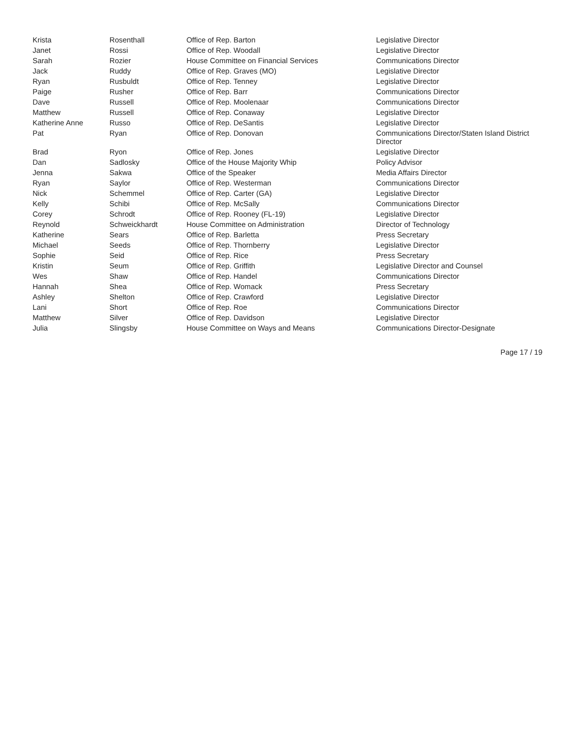| Krista | Rosenthall | Office of Rep. Barton | Legislative Director |
| Janet | Rossi | Office of Rep. Woodall | Legislative Director |
| Sarah | Rozier | House Committee on Financial Services | Communications Director |
| Jack | Ruddy | Office of Rep. Graves (MO) | Legislative Director |
| Ryan | Rusbuldt | Office of Rep. Tenney | Legislative Director |
| Paige | Rusher | Office of Rep. Barr | Communications Director |
| Dave | Russell | Office of Rep. Moolenaar | Communications Director |
| Matthew | Russell | Office of Rep. Conaway | Legislative Director |
| Katherine Anne | Russo | Office of Rep. DeSantis | Legislative Director |
| Pat | Ryan | Office of Rep. Donovan | Communications Director/Staten Island District Director |
| Brad | Ryon | Office of Rep. Jones | Legislative Director |
| Dan | Sadlosky | Office of the House Majority Whip | Policy Advisor |
| Jenna | Sakwa | Office of the Speaker | Media Affairs Director |
| Ryan | Saylor | Office of Rep. Westerman | Communications Director |
| Nick | Schemmel | Office of Rep. Carter (GA) | Legislative Director |
| Kelly | Schibi | Office of Rep. McSally | Communications Director |
| Corey | Schrodt | Office of Rep. Rooney (FL-19) | Legislative Director |
| Reynold | Schweickhardt | House Committee on Administration | Director of Technology |
| Katherine | Sears | Office of Rep. Barletta | Press Secretary |
| Michael | Seeds | Office of Rep. Thornberry | Legislative Director |
| Sophie | Seid | Office of Rep. Rice | Press Secretary |
| Kristin | Seum | Office of Rep. Griffith | Legislative Director and Counsel |
| Wes | Shaw | Office of Rep. Handel | Communications Director |
| Hannah | Shea | Office of Rep. Womack | Press Secretary |
| Ashley | Shelton | Office of Rep. Crawford | Legislative Director |
| Lani | Short | Office of Rep. Roe | Communications Director |
| Matthew | Silver | Office of Rep. Davidson | Legislative Director |
| Julia | Slingsby | House Committee on Ways and Means | Communications Director-Designate |
Page 17 / 19